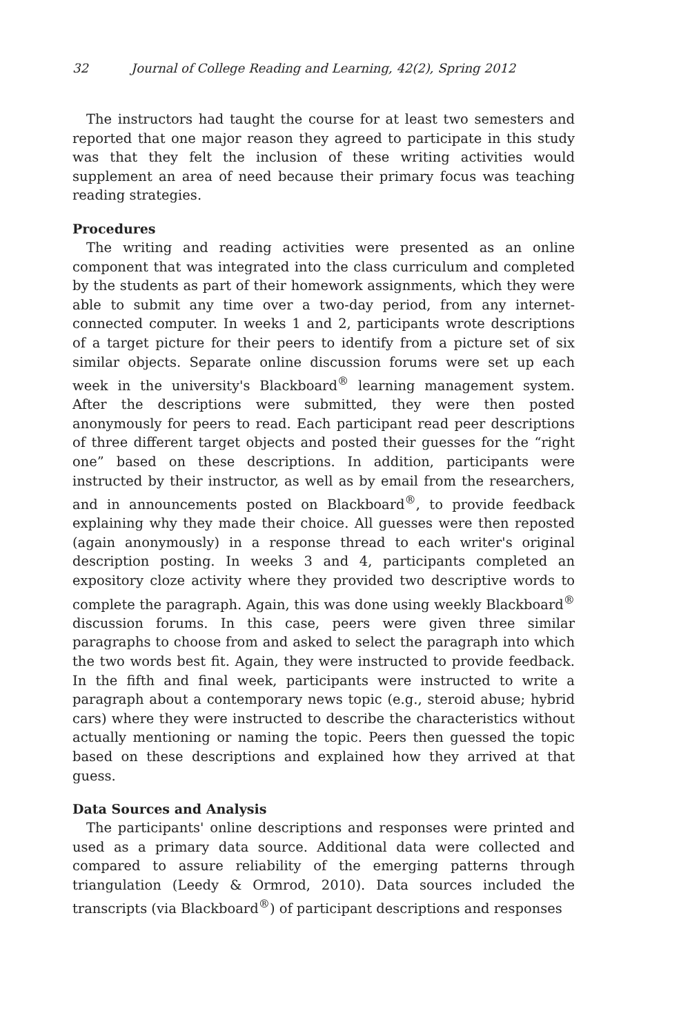32 Journal of College Reading and Learning, 42(2), Spring 2012
The instructors had taught the course for at least two semesters and reported that one major reason they agreed to participate in this study was that they felt the inclusion of these writing activities would supplement an area of need because their primary focus was teaching reading strategies.
Procedures
The writing and reading activities were presented as an online component that was integrated into the class curriculum and completed by the students as part of their homework assignments, which they were able to submit any time over a two-day period, from any internet-connected computer. In weeks 1 and 2, participants wrote descriptions of a target picture for their peers to identify from a picture set of six similar objects. Separate online discussion forums were set up each week in the university's Blackboard<sup>®</sup> learning management system. After the descriptions were submitted, they were then posted anonymously for peers to read. Each participant read peer descriptions of three different target objects and posted their guesses for the “right one” based on these descriptions. In addition, participants were instructed by their instructor, as well as by email from the researchers, and in announcements posted on Blackboard<sup>®</sup>, to provide feedback explaining why they made their choice. All guesses were then reposted (again anonymously) in a response thread to each writer's original description posting. In weeks 3 and 4, participants completed an expository cloze activity where they provided two descriptive words to complete the paragraph. Again, this was done using weekly Blackboard<sup>®</sup> discussion forums. In this case, peers were given three similar paragraphs to choose from and asked to select the paragraph into which the two words best fit. Again, they were instructed to provide feedback. In the fifth and final week, participants were instructed to write a paragraph about a contemporary news topic (e.g., steroid abuse; hybrid cars) where they were instructed to describe the characteristics without actually mentioning or naming the topic. Peers then guessed the topic based on these descriptions and explained how they arrived at that guess.
Data Sources and Analysis
The participants' online descriptions and responses were printed and used as a primary data source. Additional data were collected and compared to assure reliability of the emerging patterns through triangulation (Leedy & Ormrod, 2010). Data sources included the transcripts (via Blackboard<sup>®</sup>) of participant descriptions and responses